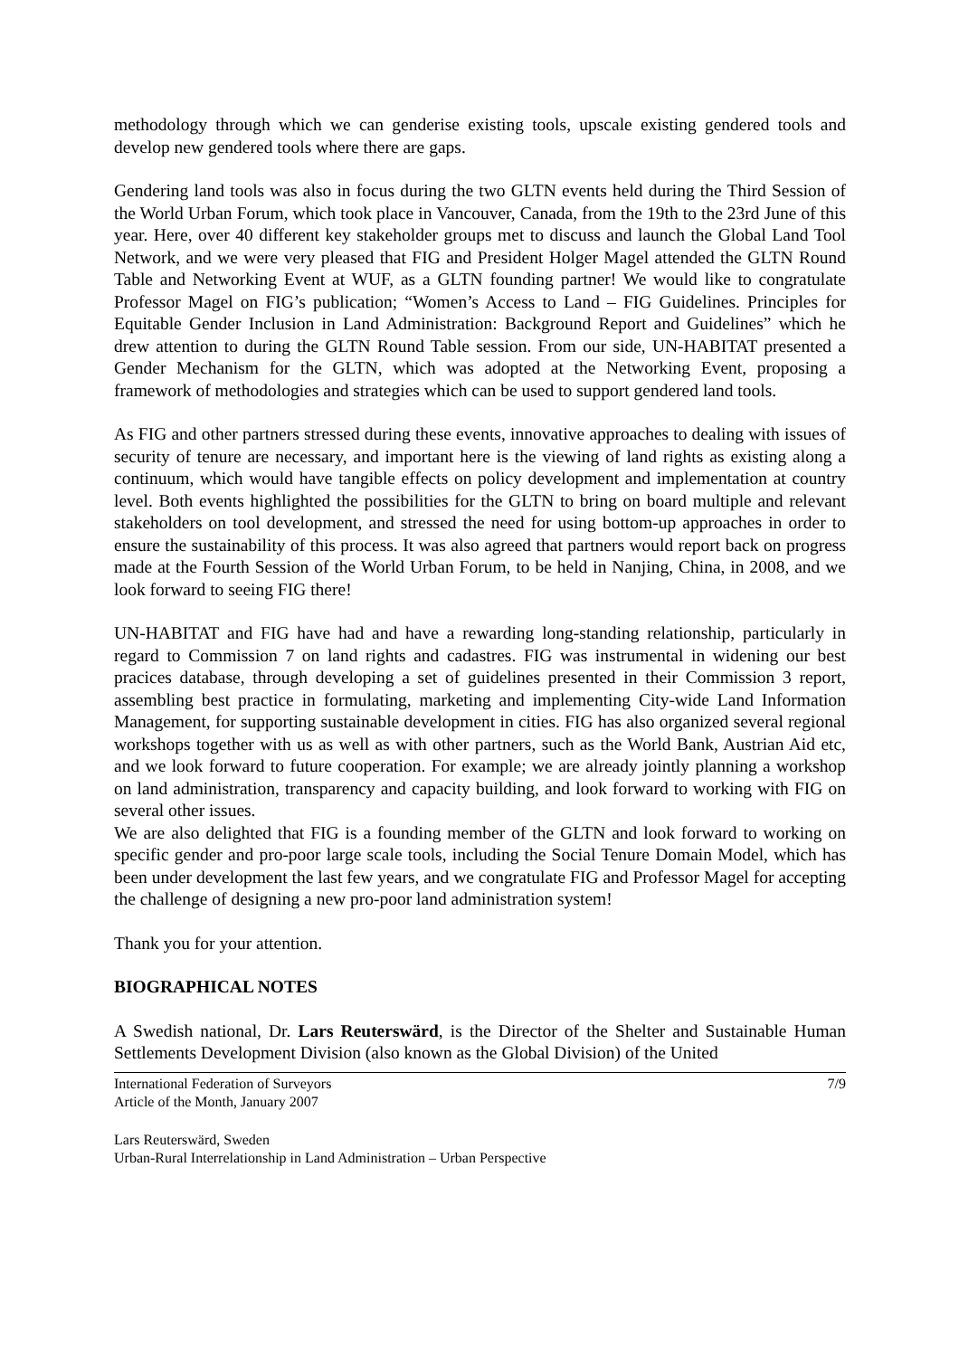methodology through which we can genderise existing tools, upscale existing gendered tools and develop new gendered tools where there are gaps.
Gendering land tools was also in focus during the two GLTN events held during the Third Session of the World Urban Forum, which took place in Vancouver, Canada, from the 19th to the 23rd June of this year. Here, over 40 different key stakeholder groups met to discuss and launch the Global Land Tool Network, and we were very pleased that FIG and President Holger Magel attended the GLTN Round Table and Networking Event at WUF, as a GLTN founding partner! We would like to congratulate Professor Magel on FIG’s publication; “Women’s Access to Land – FIG Guidelines. Principles for Equitable Gender Inclusion in Land Administration: Background Report and Guidelines” which he drew attention to during the GLTN Round Table session. From our side, UN-HABITAT presented a Gender Mechanism for the GLTN, which was adopted at the Networking Event, proposing a framework of methodologies and strategies which can be used to support gendered land tools.
As FIG and other partners stressed during these events, innovative approaches to dealing with issues of security of tenure are necessary, and important here is the viewing of land rights as existing along a continuum, which would have tangible effects on policy development and implementation at country level. Both events highlighted the possibilities for the GLTN to bring on board multiple and relevant stakeholders on tool development, and stressed the need for using bottom-up approaches in order to ensure the sustainability of this process. It was also agreed that partners would report back on progress made at the Fourth Session of the World Urban Forum, to be held in Nanjing, China, in 2008, and we look forward to seeing FIG there!
UN-HABITAT and FIG have had and have a rewarding long-standing relationship, particularly in regard to Commission 7 on land rights and cadastres. FIG was instrumental in widening our best pracices database, through developing a set of guidelines presented in their Commission 3 report, assembling best practice in formulating, marketing and implementing City-wide Land Information Management, for supporting sustainable development in cities. FIG has also organized several regional workshops together with us as well as with other partners, such as the World Bank, Austrian Aid etc, and we look forward to future cooperation. For example; we are already jointly planning a workshop on land administration, transparency and capacity building, and look forward to working with FIG on several other issues.
We are also delighted that FIG is a founding member of the GLTN and look forward to working on specific gender and pro-poor large scale tools, including the Social Tenure Domain Model, which has been under development the last few years, and we congratulate FIG and Professor Magel for accepting the challenge of designing a new pro-poor land administration system!
Thank you for your attention.
BIOGRAPHICAL NOTES
A Swedish national, Dr. Lars Reuterswärd, is the Director of the Shelter and Sustainable Human Settlements Development Division (also known as the Global Division) of the United
International Federation of Surveyors
Article of the Month, January 2007
7/9
Lars Reuterswärd, Sweden
Urban-Rural Interrelationship in Land Administration – Urban Perspective